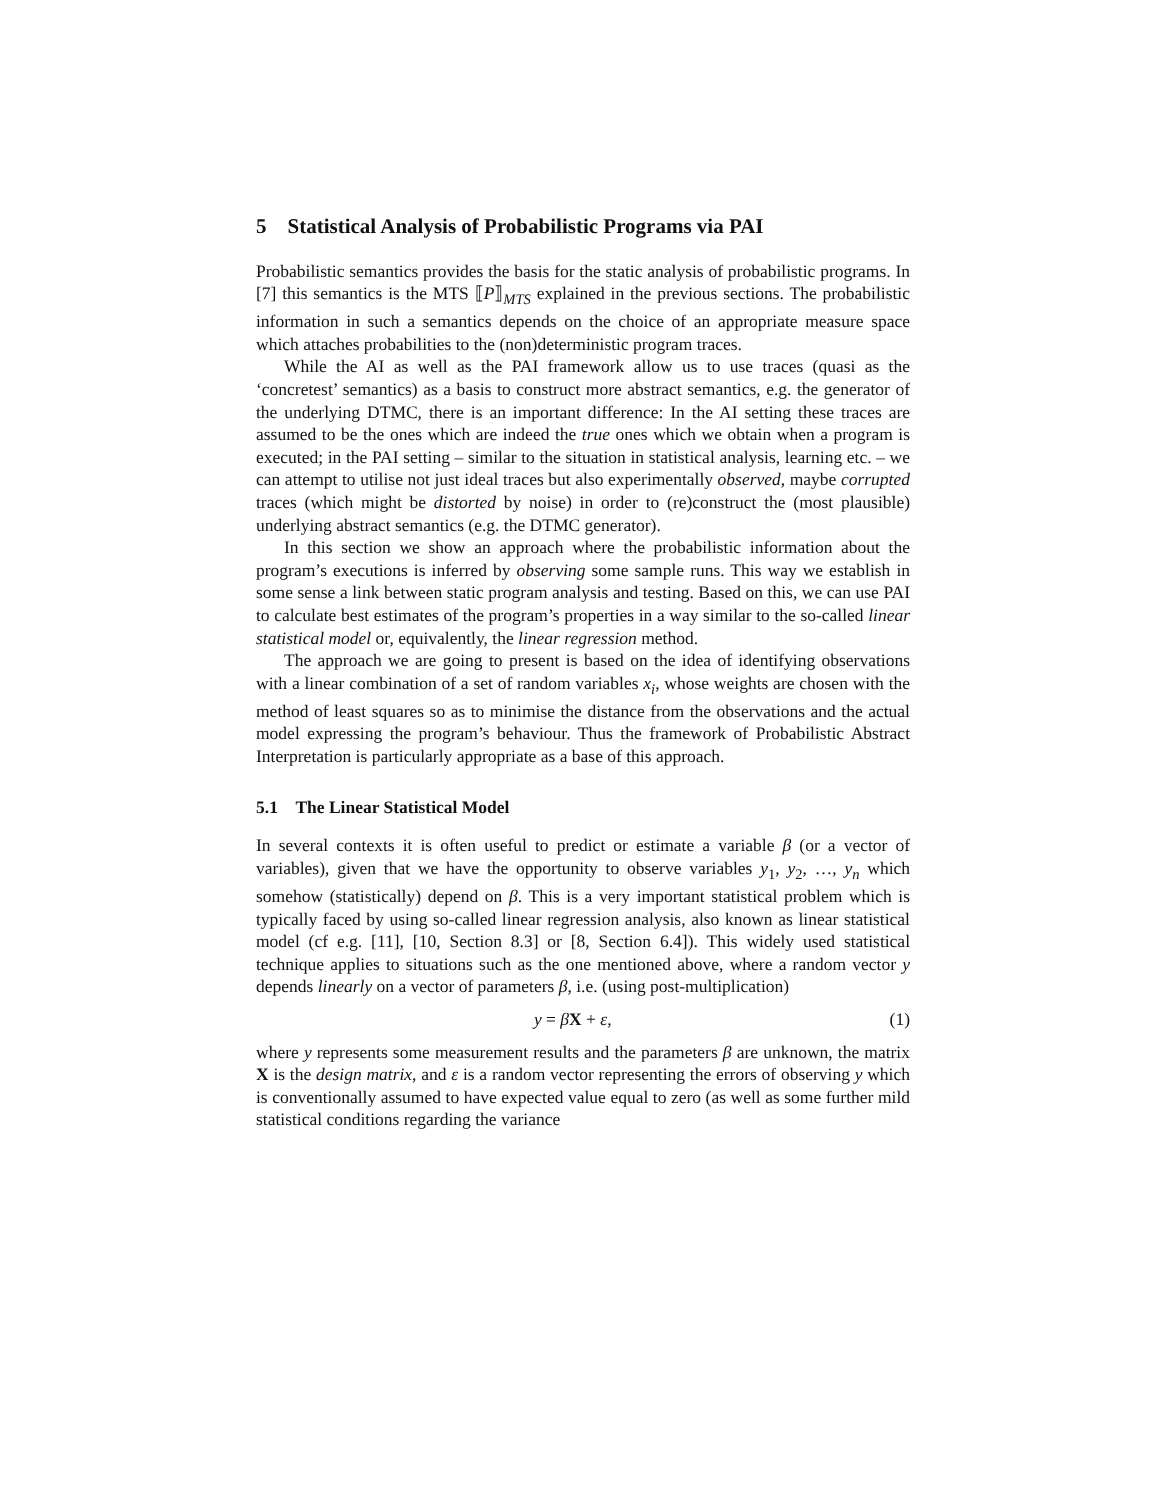5 Statistical Analysis of Probabilistic Programs via PAI
Probabilistic semantics provides the basis for the static analysis of probabilistic programs. In [7] this semantics is the MTS ⟦P⟧<sub>MTS</sub> explained in the previous sections. The probabilistic information in such a semantics depends on the choice of an appropriate measure space which attaches probabilities to the (non)deterministic program traces.
While the AI as well as the PAI framework allow us to use traces (quasi as the ‘concretest’ semantics) as a basis to construct more abstract semantics, e.g. the generator of the underlying DTMC, there is an important difference: In the AI setting these traces are assumed to be the ones which are indeed the true ones which we obtain when a program is executed; in the PAI setting – similar to the situation in statistical analysis, learning etc. – we can attempt to utilise not just ideal traces but also experimentally observed, maybe corrupted traces (which might be distorted by noise) in order to (re)construct the (most plausible) underlying abstract semantics (e.g. the DTMC generator).
In this section we show an approach where the probabilistic information about the program’s executions is inferred by observing some sample runs. This way we establish in some sense a link between static program analysis and testing. Based on this, we can use PAI to calculate best estimates of the program’s properties in a way similar to the so-called linear statistical model or, equivalently, the linear regression method.
The approach we are going to present is based on the idea of identifying observations with a linear combination of a set of random variables x<sub>i</sub>, whose weights are chosen with the method of least squares so as to minimise the distance from the observations and the actual model expressing the program’s behaviour. Thus the framework of Probabilistic Abstract Interpretation is particularly appropriate as a base of this approach.
5.1 The Linear Statistical Model
In several contexts it is often useful to predict or estimate a variable β (or a vector of variables), given that we have the opportunity to observe variables y<sub>1</sub>, y<sub>2</sub>, …, y<sub>n</sub> which somehow (statistically) depend on β. This is a very important statistical problem which is typically faced by using so-called linear regression analysis, also known as linear statistical model (cf e.g. [11], [10, Section 8.3] or [8, Section 6.4]). This widely used statistical technique applies to situations such as the one mentioned above, where a random vector y depends linearly on a vector of parameters β, i.e. (using post-multiplication)
y = βX + ε, (1)
where y represents some measurement results and the parameters β are unknown, the matrix X is the design matrix, and ε is a random vector representing the errors of observing y which is conventionally assumed to have expected value equal to zero (as well as some further mild statistical conditions regarding the variance